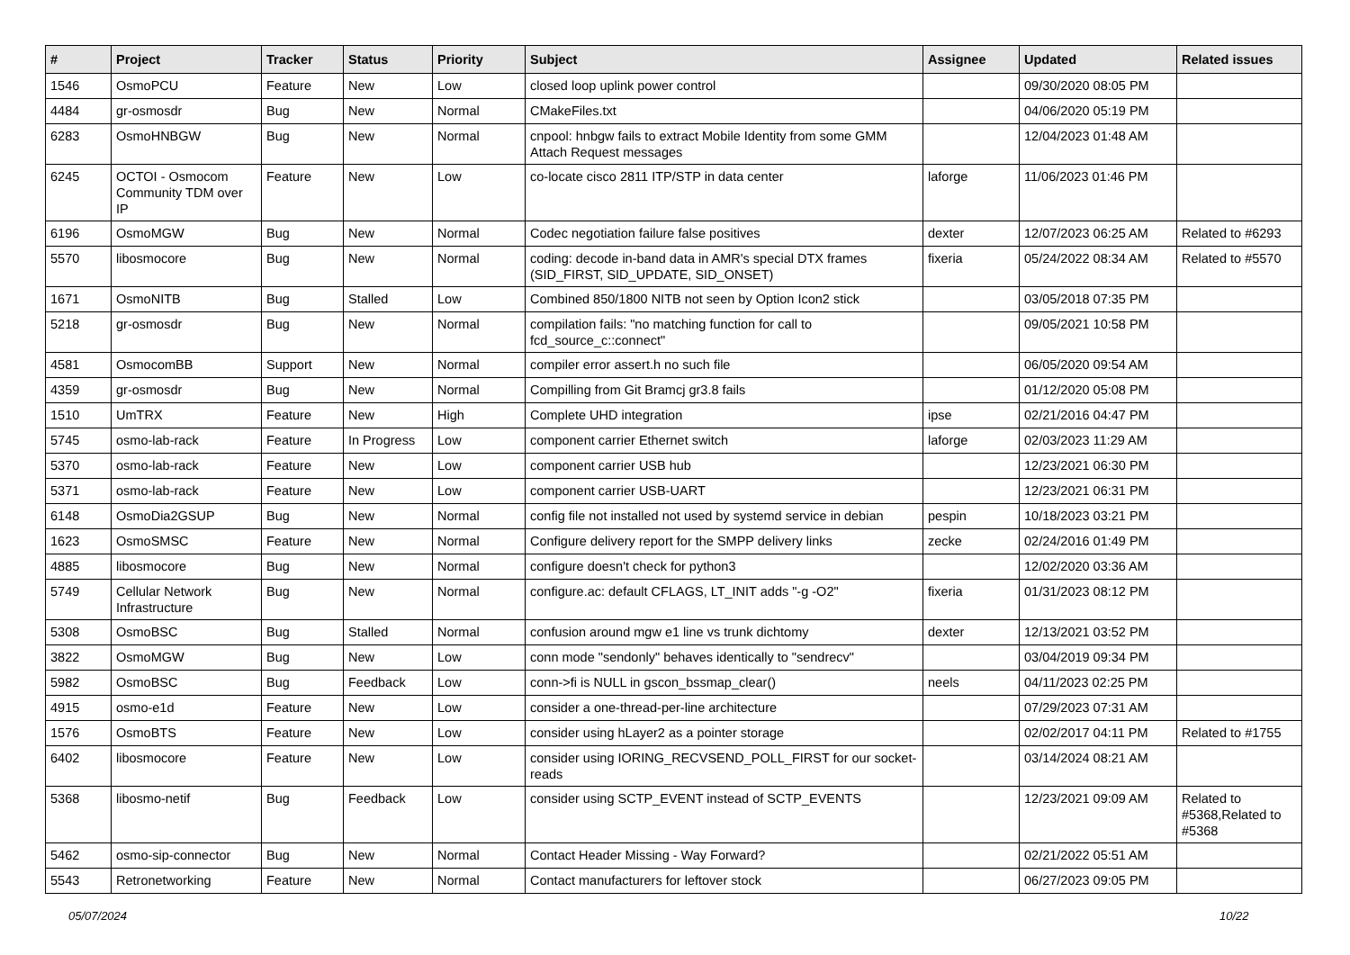| # | Project | Tracker | Status | Priority | Subject | Assignee | Updated | Related issues |
| --- | --- | --- | --- | --- | --- | --- | --- | --- |
| 1546 | OsmoPCU | Feature | New | Low | closed loop uplink power control | | 09/30/2020 08:05 PM | |
| 4484 | gr-osmosdr | Bug | New | Normal | CMakeFiles.txt | | 04/06/2020 05:19 PM | |
| 6283 | OsmoHNBGW | Bug | New | Normal | cnpool: hnbgw fails to extract Mobile Identity from some GMM Attach Request messages | | 12/04/2023 01:48 AM | |
| 6245 | OCTOI - Osmocom Community TDM over IP | Feature | New | Low | co-locate cisco 2811 ITP/STP in data center | laforge | 11/06/2023 01:46 PM | |
| 6196 | OsmoMGW | Bug | New | Normal | Codec negotiation failure false positives | dexter | 12/07/2023 06:25 AM | Related to #6293 |
| 5570 | libosmocore | Bug | New | Normal | coding: decode in-band data in AMR's special DTX frames (SID_FIRST, SID_UPDATE, SID_ONSET) | fixeria | 05/24/2022 08:34 AM | Related to #5570 |
| 1671 | OsmoNITB | Bug | Stalled | Low | Combined 850/1800 NITB not seen by Option Icon2 stick | | 03/05/2018 07:35 PM | |
| 5218 | gr-osmosdr | Bug | New | Normal | compilation fails: "no matching function for call to fcd_source_c::connect" | | 09/05/2021 10:58 PM | |
| 4581 | OsmocomBB | Support | New | Normal | compiler error assert.h no such file | | 06/05/2020 09:54 AM | |
| 4359 | gr-osmosdr | Bug | New | Normal | Compilling from Git Bramcj gr3.8 fails | | 01/12/2020 05:08 PM | |
| 1510 | UmTRX | Feature | New | High | Complete UHD integration | ipse | 02/21/2016 04:47 PM | |
| 5745 | osmo-lab-rack | Feature | In Progress | Low | component carrier Ethernet switch | laforge | 02/03/2023 11:29 AM | |
| 5370 | osmo-lab-rack | Feature | New | Low | component carrier USB hub | | 12/23/2021 06:30 PM | |
| 5371 | osmo-lab-rack | Feature | New | Low | component carrier USB-UART | | 12/23/2021 06:31 PM | |
| 6148 | OsmoDia2GSUP | Bug | New | Normal | config file not installed not used by systemd service in debian | pespin | 10/18/2023 03:21 PM | |
| 1623 | OsmoSMSC | Feature | New | Normal | Configure delivery report for the SMPP delivery links | zecke | 02/24/2016 01:49 PM | |
| 4885 | libosmocore | Bug | New | Normal | configure doesn't check for python3 | | 12/02/2020 03:36 AM | |
| 5749 | Cellular Network Infrastructure | Bug | New | Normal | configure.ac: default CFLAGS, LT_INIT adds "-g -O2" | fixeria | 01/31/2023 08:12 PM | |
| 5308 | OsmoBSC | Bug | Stalled | Normal | confusion around mgw e1 line vs trunk dichtomy | dexter | 12/13/2021 03:52 PM | |
| 3822 | OsmoMGW | Bug | New | Low | conn mode "sendonly" behaves identically to "sendrecv" | | 03/04/2019 09:34 PM | |
| 5982 | OsmoBSC | Bug | Feedback | Low | conn->fi is NULL in gscon_bssmap_clear() | neels | 04/11/2023 02:25 PM | |
| 4915 | osmo-e1d | Feature | New | Low | consider a one-thread-per-line architecture | | 07/29/2023 07:31 AM | |
| 1576 | OsmoBTS | Feature | New | Low | consider using hLayer2 as a pointer storage | | 02/02/2017 04:11 PM | Related to #1755 |
| 6402 | libosmocore | Feature | New | Low | consider using IORING_RECVSEND_POLL_FIRST for our socket-reads | | 03/14/2024 08:21 AM | |
| 5368 | libosmo-netif | Bug | Feedback | Low | consider using SCTP_EVENT instead of SCTP_EVENTS | | 12/23/2021 09:09 AM | Related to #5368,Related to #5368 |
| 5462 | osmo-sip-connector | Bug | New | Normal | Contact Header Missing - Way Forward? | | 02/21/2022 05:51 AM | |
| 5543 | Retronetworking | Feature | New | Normal | Contact manufacturers for leftover stock | | 06/27/2023 09:05 PM | |
05/07/2024 10/22